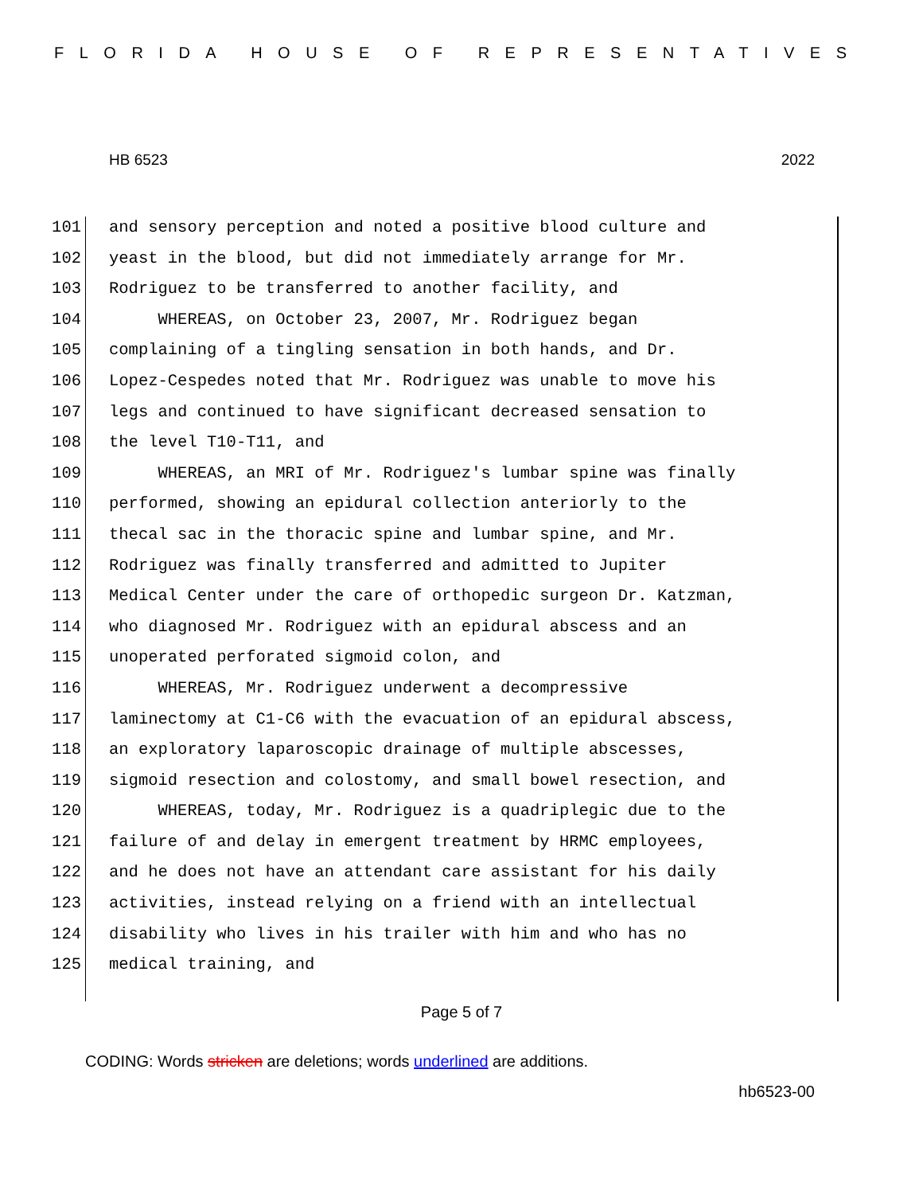FLORIDA HOUSE OF REPRESENTATIVES
HB 6523 2022
101 and sensory perception and noted a positive blood culture and
102 yeast in the blood, but did not immediately arrange for Mr.
103 Rodriguez to be transferred to another facility, and
104 WHEREAS, on October 23, 2007, Mr. Rodriguez began
105 complaining of a tingling sensation in both hands, and Dr.
106 Lopez-Cespedes noted that Mr. Rodriguez was unable to move his
107 legs and continued to have significant decreased sensation to
108 the level T10-T11, and
109 WHEREAS, an MRI of Mr. Rodriguez's lumbar spine was finally
110 performed, showing an epidural collection anteriorly to the
111 thecal sac in the thoracic spine and lumbar spine, and Mr.
112 Rodriguez was finally transferred and admitted to Jupiter
113 Medical Center under the care of orthopedic surgeon Dr. Katzman,
114 who diagnosed Mr. Rodriguez with an epidural abscess and an
115 unoperated perforated sigmoid colon, and
116 WHEREAS, Mr. Rodriguez underwent a decompressive
117 laminectomy at C1-C6 with the evacuation of an epidural abscess,
118 an exploratory laparoscopic drainage of multiple abscesses,
119 sigmoid resection and colostomy, and small bowel resection, and
120 WHEREAS, today, Mr. Rodriguez is a quadriplegic due to the
121 failure of and delay in emergent treatment by HRMC employees,
122 and he does not have an attendant care assistant for his daily
123 activities, instead relying on a friend with an intellectual
124 disability who lives in his trailer with him and who has no
125 medical training, and
Page 5 of 7
CODING: Words stricken are deletions; words underlined are additions.
hb6523-00